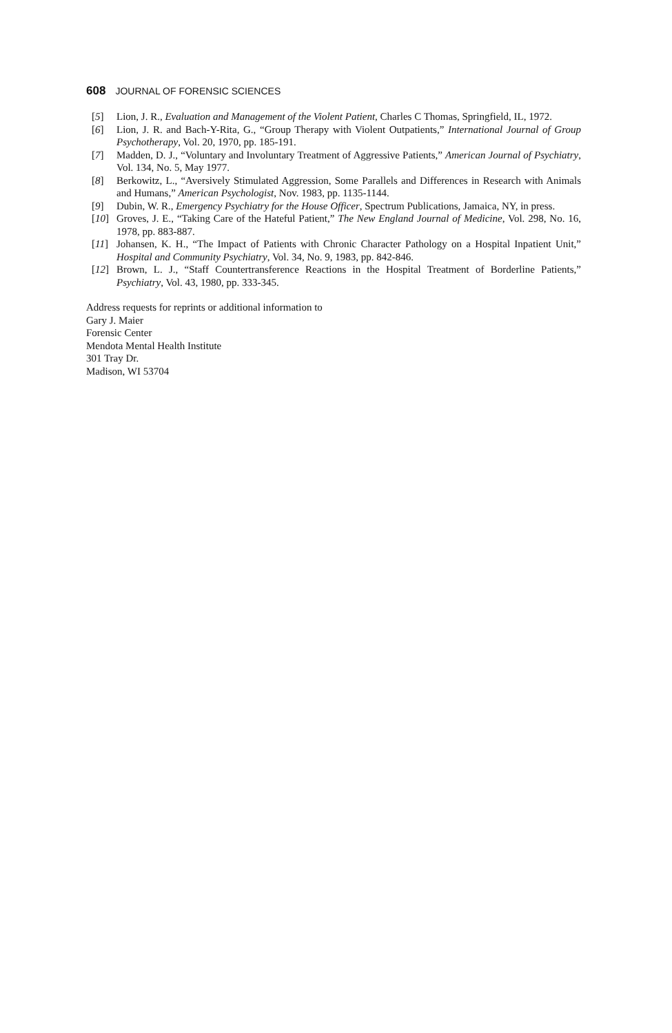608 JOURNAL OF FORENSIC SCIENCES
[5] Lion, J. R., Evaluation and Management of the Violent Patient, Charles C Thomas, Springfield, IL, 1972.
[6] Lion, J. R. and Bach-Y-Rita, G., “Group Therapy with Violent Outpatients,” International Journal of Group Psychotherapy, Vol. 20, 1970, pp. 185-191.
[7] Madden, D. J., “Voluntary and Involuntary Treatment of Aggressive Patients,” American Journal of Psychiatry, Vol. 134, No. 5, May 1977.
[8] Berkowitz, L., “Aversively Stimulated Aggression, Some Parallels and Differences in Research with Animals and Humans,” American Psychologist, Nov. 1983, pp. 1135-1144.
[9] Dubin, W. R., Emergency Psychiatry for the House Officer, Spectrum Publications, Jamaica, NY, in press.
[10] Groves, J. E., “Taking Care of the Hateful Patient,” The New England Journal of Medicine, Vol. 298, No. 16, 1978, pp. 883-887.
[11] Johansen, K. H., “The Impact of Patients with Chronic Character Pathology on a Hospital Inpatient Unit,” Hospital and Community Psychiatry, Vol. 34, No. 9, 1983, pp. 842-846.
[12] Brown, L. J., “Staff Countertransference Reactions in the Hospital Treatment of Borderline Patients,” Psychiatry, Vol. 43, 1980, pp. 333-345.
Address requests for reprints or additional information to
Gary J. Maier
Forensic Center
Mendota Mental Health Institute
301 Tray Dr.
Madison, WI 53704